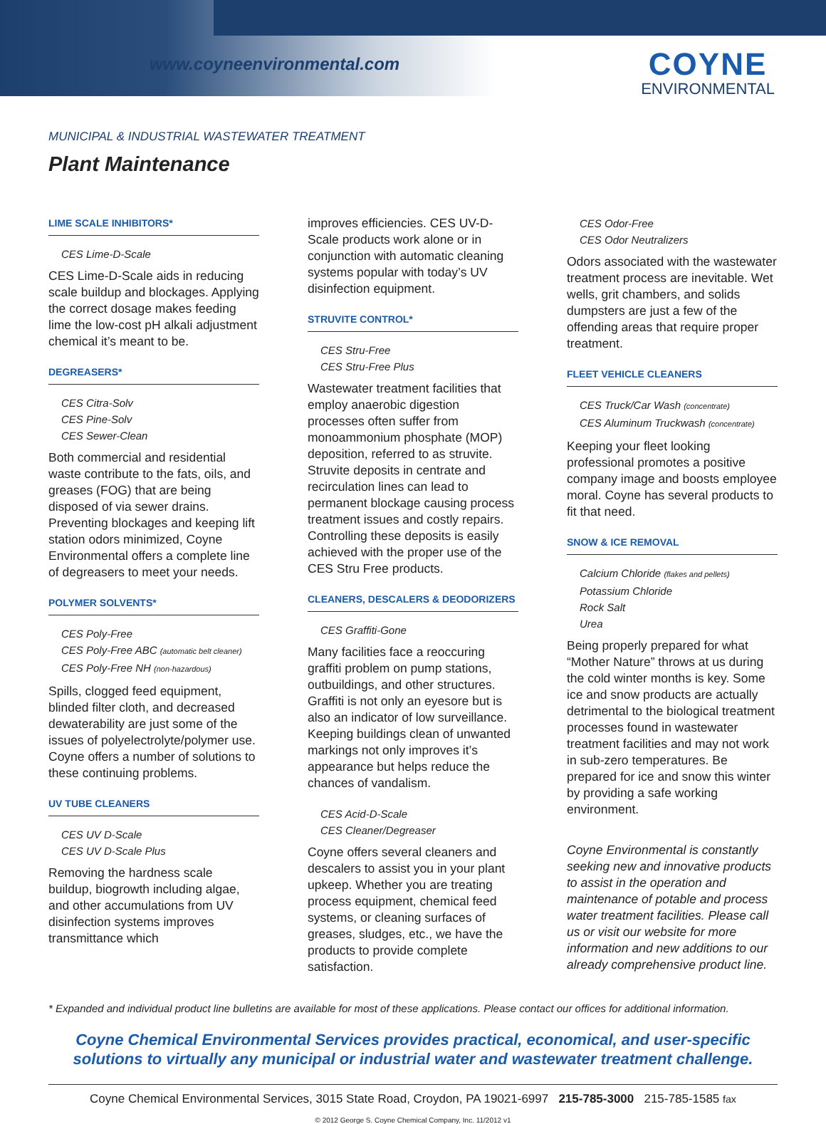www.coyneenvironmental.com COYNE
ENVIRONMENTAL
MUNICIPAL & INDUSTRIAL WASTEWATER TREATMENT
Plant Maintenance
LIME SCALE INHIBITORS*
CES Lime-D-Scale
CES Lime-D-Scale aids in reducing scale buildup and blockages. Applying the correct dosage makes feeding lime the low-cost pH alkali adjustment chemical it’s meant to be.
DEGREASERS*
CES Citra-Solv
CES Pine-Solv
CES Sewer-Clean
Both commercial and residential waste contribute to the fats, oils, and greases (FOG) that are being disposed of via sewer drains. Preventing blockages and keeping lift station odors minimized, Coyne Environmental offers a complete line of degreasers to meet your needs.
POLYMER SOLVENTS*
CES Poly-Free
CES Poly-Free ABC (automatic belt cleaner)
CES Poly-Free NH (non-hazardous)
Spills, clogged feed equipment, blinded filter cloth, and decreased dewaterability are just some of the issues of polyelectrolyte/polymer use. Coyne offers a number of solutions to these continuing problems.
UV TUBE CLEANERS
CES UV D-Scale
CES UV D-Scale Plus
Removing the hardness scale buildup, biogrowth including algae, and other accumulations from UV disinfection systems improves transmittance which
improves efficiencies. CES UV-D-Scale products work alone or in conjunction with automatic cleaning systems popular with today’s UV disinfection equipment.
STRUVITE CONTROL*
CES Stru-Free
CES Stru-Free Plus
Wastewater treatment facilities that employ anaerobic digestion processes often suffer from monoammonium phosphate (MOP) deposition, referred to as struvite. Struvite deposits in centrate and recirculation lines can lead to permanent blockage causing process treatment issues and costly repairs. Controlling these deposits is easily achieved with the proper use of the CES Stru Free products.
CLEANERS, DESCALERS & DEODORIZERS
CES Graffiti-Gone
Many facilities face a reoccuring graffiti problem on pump stations, outbuildings, and other structures. Graffiti is not only an eyesore but is also an indicator of low surveillance. Keeping buildings clean of unwanted markings not only improves it’s appearance but helps reduce the chances of vandalism.
CES Acid-D-Scale
CES Cleaner/Degreaser
Coyne offers several cleaners and descalers to assist you in your plant upkeep. Whether you are treating process equipment, chemical feed systems, or cleaning surfaces of greases, sludges, etc., we have the products to provide complete satisfaction.
CES Odor-Free
CES Odor Neutralizers
Odors associated with the wastewater treatment process are inevitable. Wet wells, grit chambers, and solids dumpsters are just a few of the offending areas that require proper treatment.
FLEET VEHICLE CLEANERS
CES Truck/Car Wash (concentrate)
CES Aluminum Truckwash (concentrate)
Keeping your fleet looking professional promotes a positive company image and boosts employee moral. Coyne has several products to fit that need.
SNOW & ICE REMOVAL
Calcium Chloride (flakes and pellets)
Potassium Chloride
Rock Salt
Urea
Being properly prepared for what “Mother Nature” throws at us during the cold winter months is key. Some ice and snow products are actually detrimental to the biological treatment processes found in wastewater treatment facilities and may not work in sub-zero temperatures. Be prepared for ice and snow this winter by providing a safe working environment.
Coyne Environmental is constantly seeking new and innovative products to assist in the operation and maintenance of potable and process water treatment facilities. Please call us or visit our website for more information and new additions to our already comprehensive product line.
* Expanded and individual product line bulletins are available for most of these applications. Please contact our offices for additional information.
Coyne Chemical Environmental Services provides practical, economical, and user-specific solutions to virtually any municipal or industrial water and wastewater treatment challenge.
Coyne Chemical Environmental Services, 3015 State Road, Croydon, PA 19021-6997 215-785-3000 215-785-1585 fax
© 2012 George S. Coyne Chemical Company, Inc. 11/2012 v1